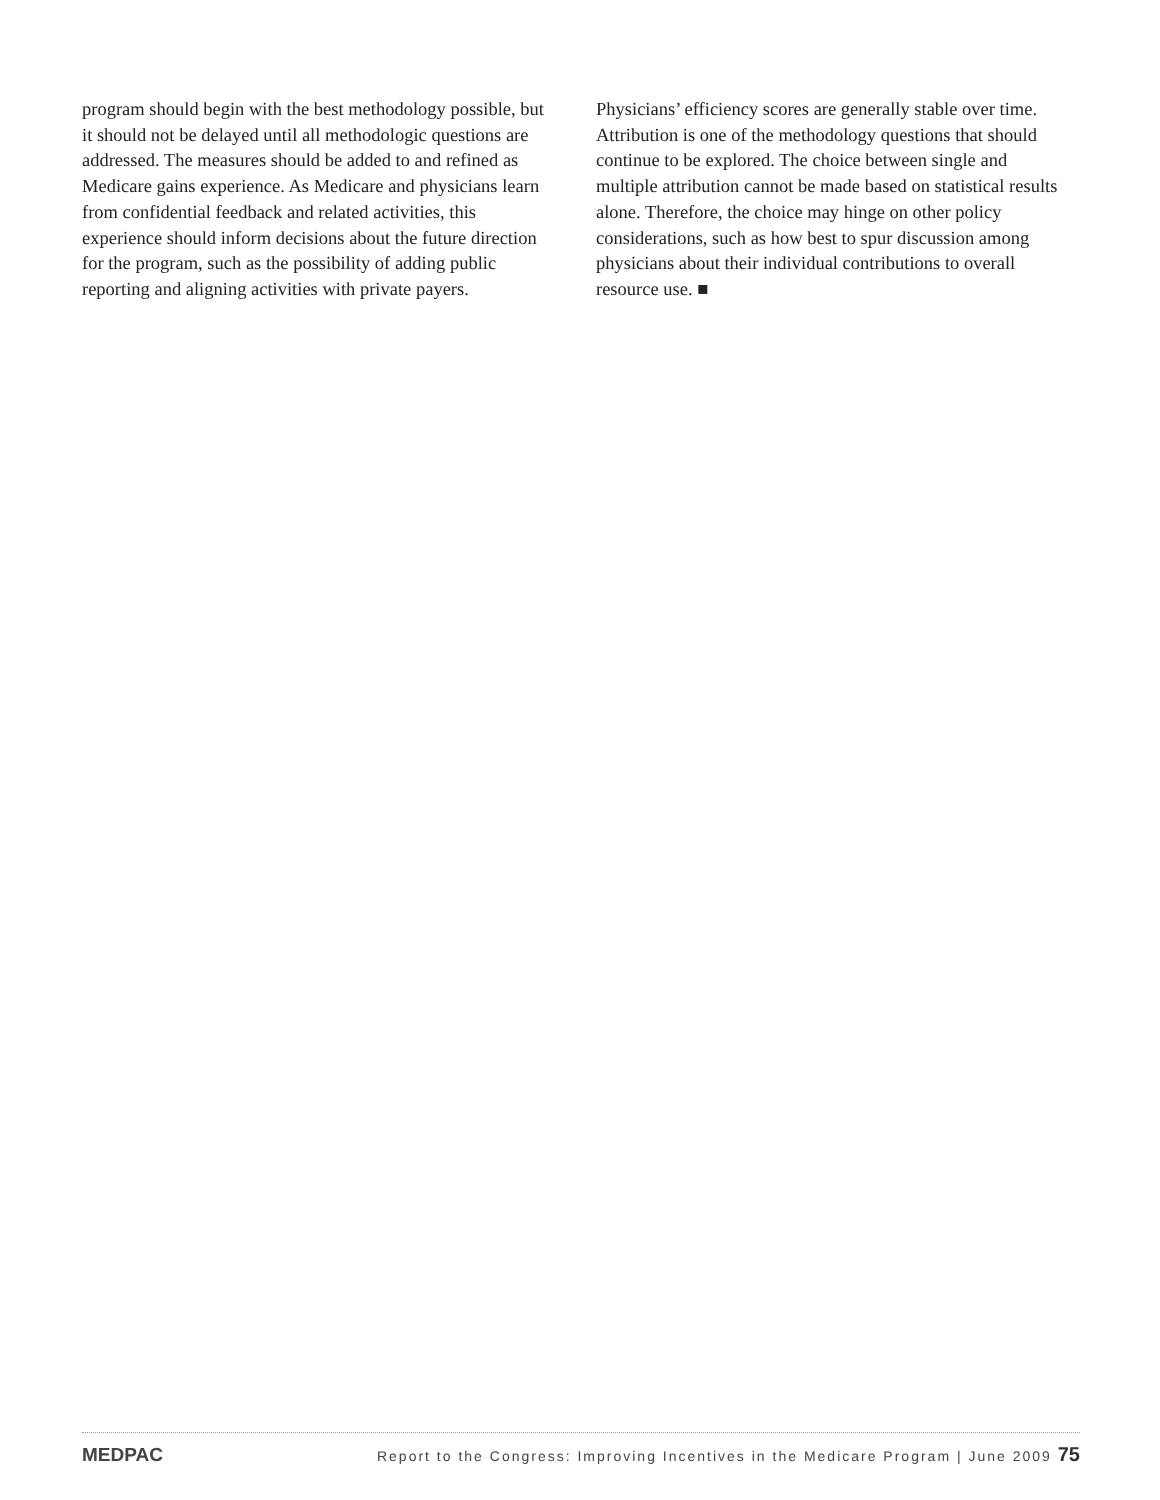program should begin with the best methodology possible, but it should not be delayed until all methodologic questions are addressed. The measures should be added to and refined as Medicare gains experience. As Medicare and physicians learn from confidential feedback and related activities, this experience should inform decisions about the future direction for the program, such as the possibility of adding public reporting and aligning activities with private payers.
Physicians’ efficiency scores are generally stable over time. Attribution is one of the methodology questions that should continue to be explored. The choice between single and multiple attribution cannot be made based on statistical results alone. Therefore, the choice may hinge on other policy considerations, such as how best to spur discussion among physicians about their individual contributions to overall resource use. ■
MEDPAC Report to the Congress: Improving Incentives in the Medicare Program | June 2009 75